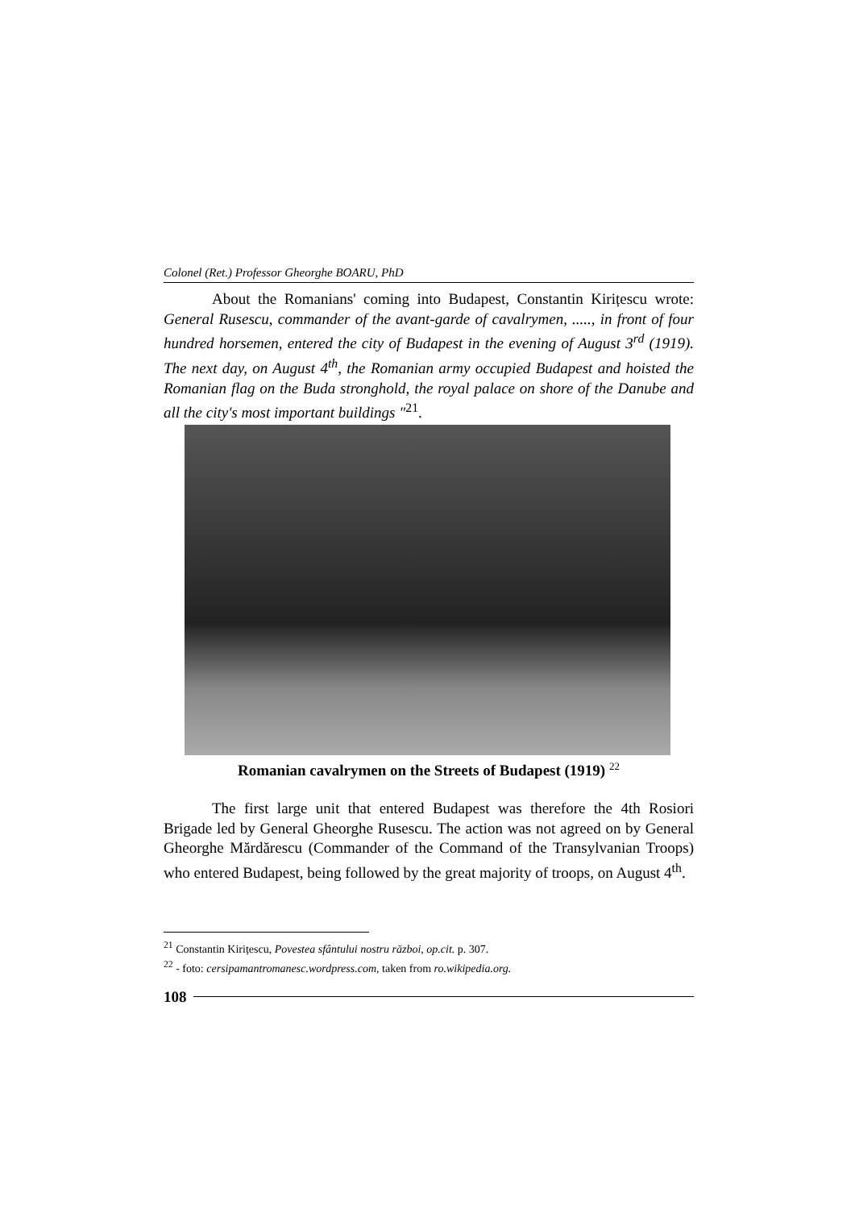Colonel (Ret.) Professor Gheorghe BOARU, PhD
About the Romanians' coming into Budapest, Constantin Kirițescu wrote: General Rusescu, commander of the avant-garde of cavalrymen, ....., in front of four hundred horsemen, entered the city of Budapest in the evening of August 3<sup>rd</sup> (1919). The next day, on August 4<sup>th</sup>, the Romanian army occupied Budapest and hoisted the Romanian flag on the Buda stronghold, the royal palace on shore of the Danube and all the city's most important buildings "<sup>21</sup>.
Romanian cavalrymen on the Streets of Budapest (1919) <sup>22</sup>
The first large unit that entered Budapest was therefore the 4th Rosiori Brigade led by General Gheorghe Rusescu. The action was not agreed on by General Gheorghe Mărdărescu (Commander of the Command of the Transylvanian Troops) who entered Budapest, being followed by the great majority of troops, on August 4<sup>th</sup>.
<sup>21</sup> Constantin Kirițescu, Povestea sfântului nostru război, op.cit. p. 307.
<sup>22</sup> - foto: cersipamantromanesc.wordpress.com, taken from ro.wikipedia.org.
108